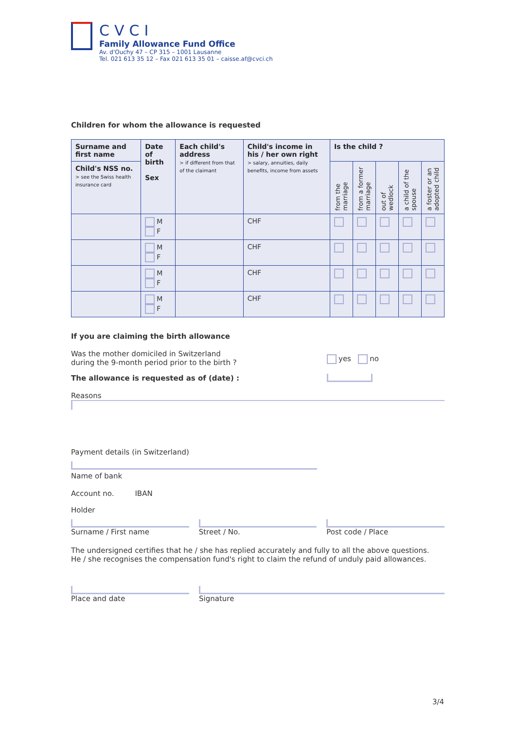CVCI
Family Allowance Fund Office
Av. d'Ouchy 47 – CP 315 – 1001 Lausanne
Tel. 021 613 35 12 – Fax 021 613 35 01 – caisse.af@cvci.ch
Children for whom the allowance is requested
| Surname and first name | Date of birth Sex | Each child's address > if different from that of the claimant | Child's income in his / her own right > salary, annuities, daily benefits, income from assets | Is the child ? | | | | |
| --- | --- | --- | --- | --- | --- | --- | --- | --- |
| Child's NSS no. > see the Swiss health insurance card | | | | from the marriage | from a former marriage | out of wedlock | a child of the spouse | a foster or an adopted child |
| | M F | | CHF | | | | | |
| | M F | | CHF | | | | | |
| | M F | | CHF | | | | | |
| | M F | | CHF | | | | | |
If you are claiming the birth allowance
Was the mother domiciled in Switzerland
during the 9-month period prior to the birth ?
yes no
The allowance is requested as of (date) :
Reasons
Payment details (in Switzerland)
Name of bank
Account no. IBAN
Holder
Surname / First name Street / No. Post code / Place
The undersigned certifies that he / she has replied accurately and fully to all the above questions.
He / she recognises the compensation fund's right to claim the refund of unduly paid allowances.
Place and date Signature
3/4